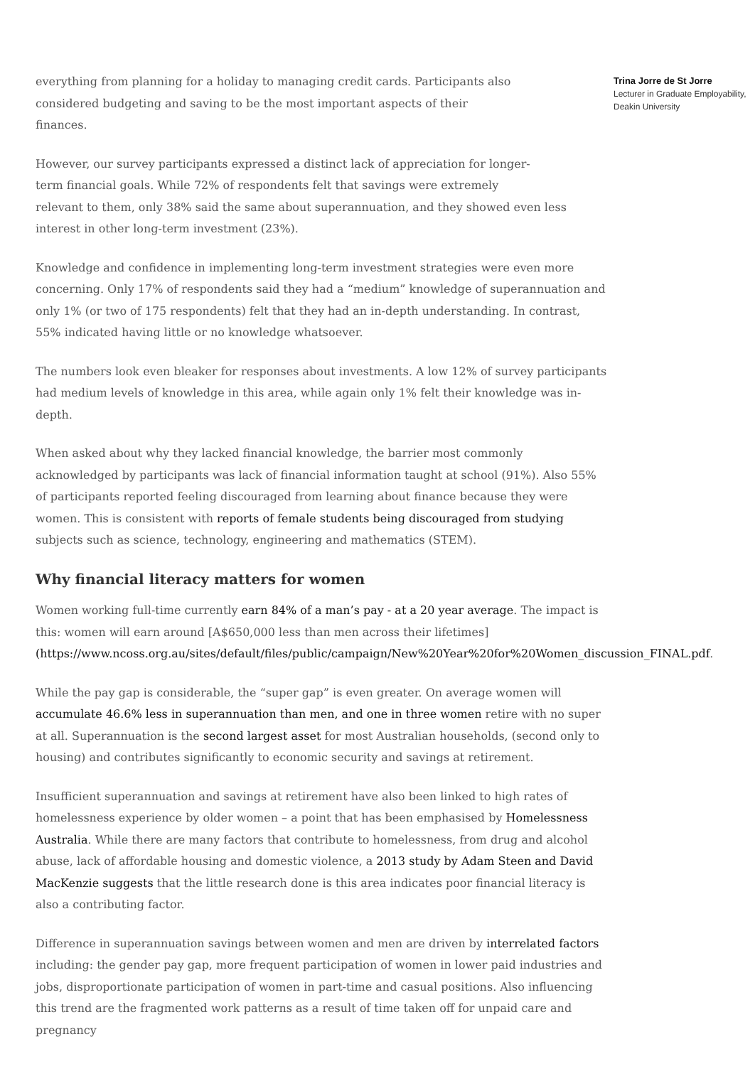everything from planning for a holiday to managing credit cards. Participants also considered budgeting and saving to be the most important aspects of their finances.
However, our survey participants expressed a distinct lack of appreciation for longer-
term financial goals. While 72% of respondents felt that savings were extremely
relevant to them, only 38% said the same about superannuation, and they showed even less interest in other long-term investment (23%).
Knowledge and confidence in implementing long-term investment strategies were even more concerning. Only 17% of respondents said they had a “medium” knowledge of superannuation and only 1% (or two of 175 respondents) felt that they had an in-depth understanding. In contrast, 55% indicated having little or no knowledge whatsoever.
The numbers look even bleaker for responses about investments. A low 12% of survey participants had medium levels of knowledge in this area, while again only 1% felt their knowledge was in-depth.
When asked about why they lacked financial knowledge, the barrier most commonly acknowledged by participants was lack of financial information taught at school (91%). Also 55% of participants reported feeling discouraged from learning about finance because they were women. This is consistent with reports of female students being discouraged from studying subjects such as science, technology, engineering and mathematics (STEM).
Why financial literacy matters for women
Women working full-time currently earn 84% of a man’s pay - at a 20 year average. The impact is this: women will earn around [A$650,000 less than men across their lifetimes] (https://www.ncoss.org.au/sites/default/files/public/campaign/New%20Year%20for%20Women_discussion_FINAL.pdf.
While the pay gap is considerable, the “super gap” is even greater. On average women will accumulate 46.6% less in superannuation than men, and one in three women retire with no super at all. Superannuation is the second largest asset for most Australian households, (second only to housing) and contributes significantly to economic security and savings at retirement.
Insufficient superannuation and savings at retirement have also been linked to high rates of homelessness experience by older women – a point that has been emphasised by Homelessness Australia. While there are many factors that contribute to homelessness, from drug and alcohol abuse, lack of affordable housing and domestic violence, a 2013 study by Adam Steen and David MacKenzie suggests that the little research done is this area indicates poor financial literacy is also a contributing factor.
Difference in superannuation savings between women and men are driven by interrelated factors including: the gender pay gap, more frequent participation of women in lower paid industries and jobs, disproportionate participation of women in part-time and casual positions. Also influencing this trend are the fragmented work patterns as a result of time taken off for unpaid care and pregnancy
Trina Jorre de St Jorre
Lecturer in Graduate Employability, Deakin University